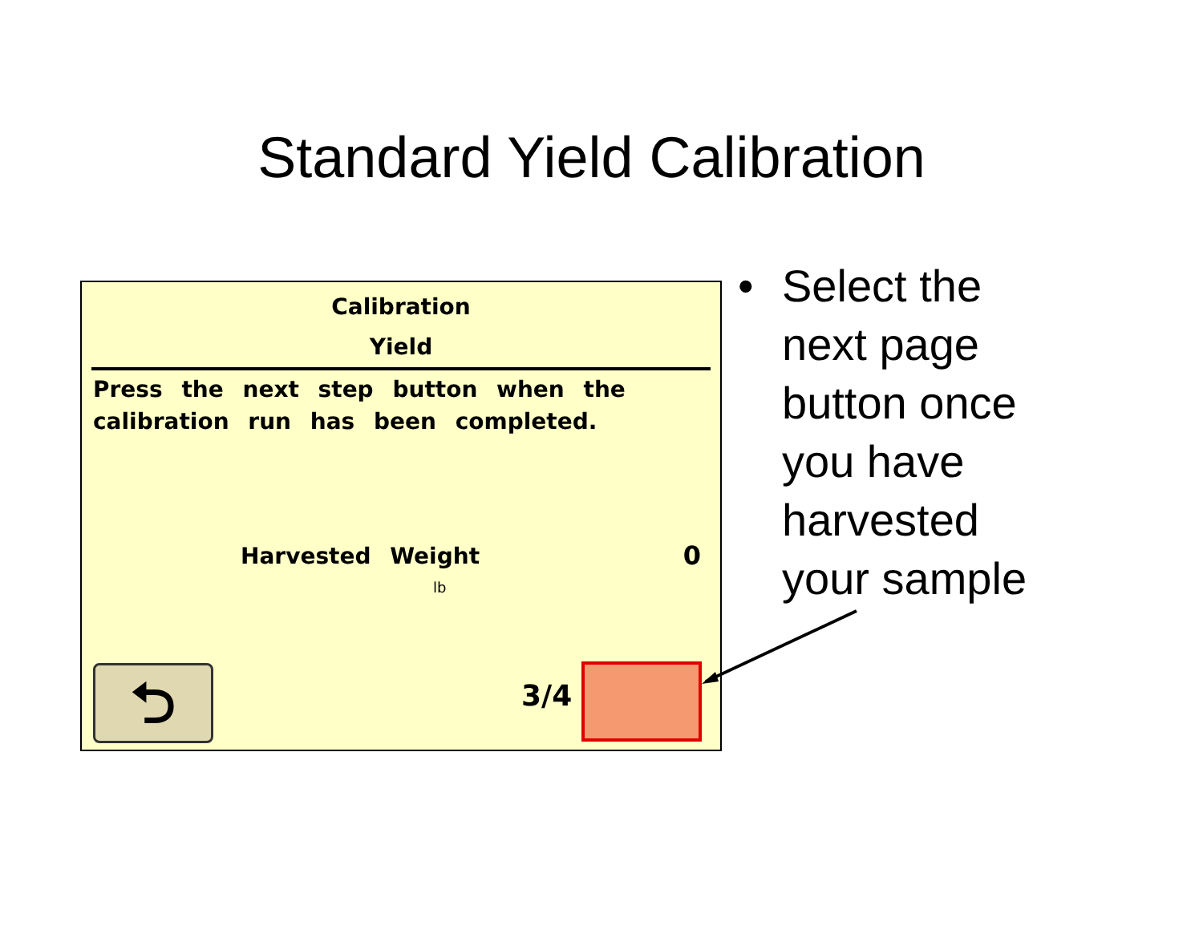Standard Yield Calibration
Calibration
Yield
Press the next step button when the calibration run has been completed.
Harvested Weight 0
lb
⮌ 3/4
• Select the
next page
button once
you have
harvested
your sample